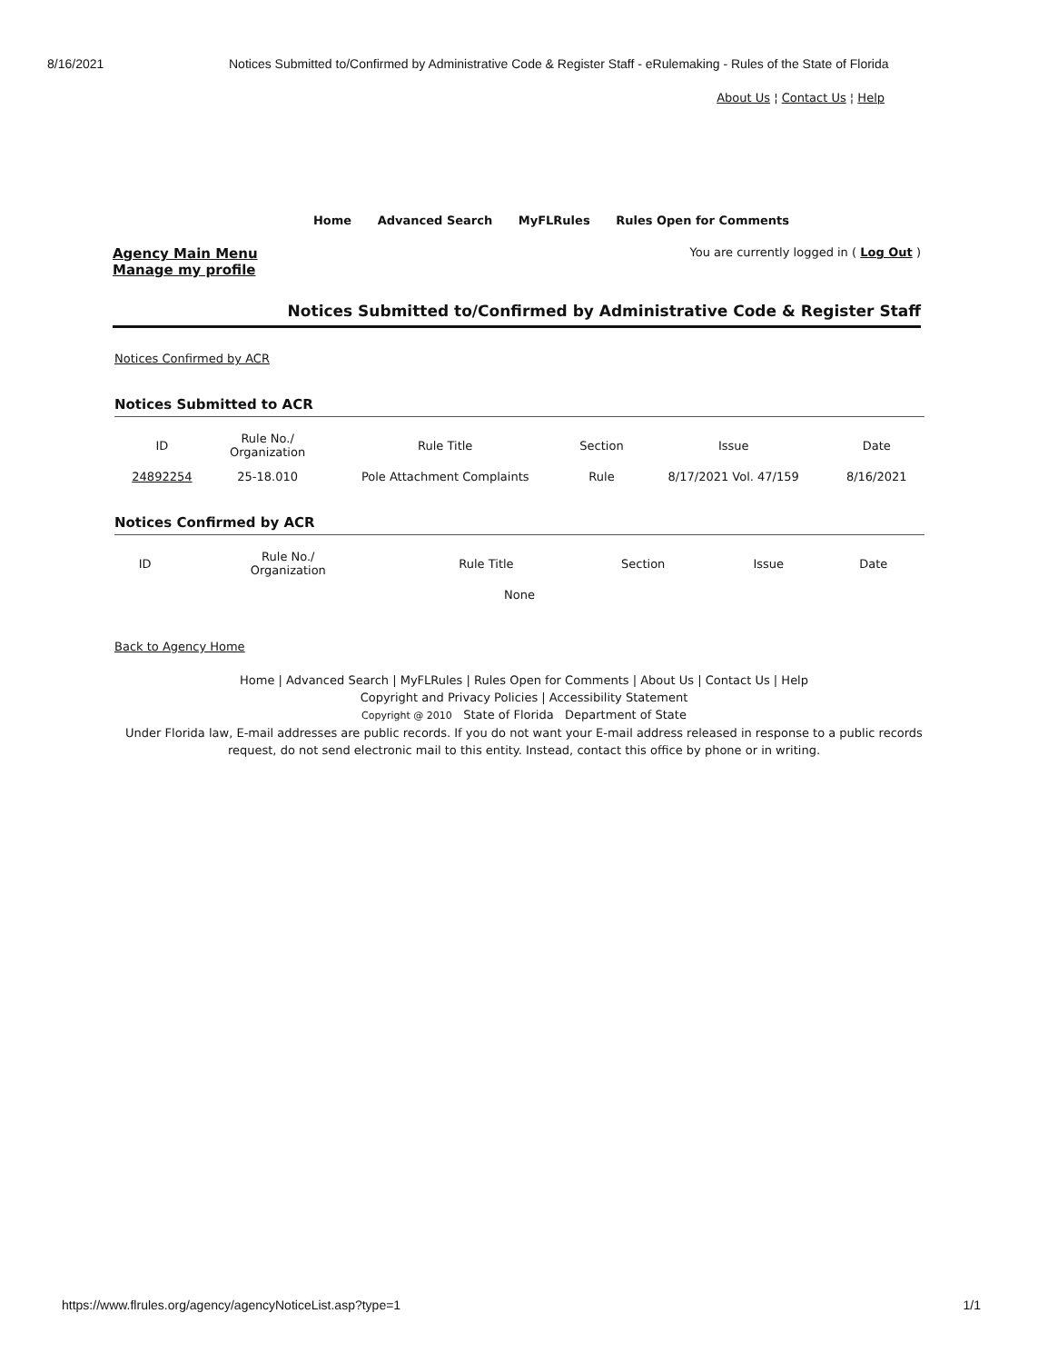8/16/2021 Notices Submitted to/Confirmed by Administrative Code & Register Staff - eRulemaking - Rules of the State of Florida
About Us ¦ Contact Us ¦ Help
Home Advanced Search MyFLRules Rules Open for Comments
Agency Main Menu
Manage my profile
You are currently logged in ( Log Out )
Notices Submitted to/Confirmed by Administrative Code & Register Staff
Notices Confirmed by ACR
Notices Submitted to ACR
| ID | Rule No./ Organization | Rule Title | Section | Issue | Date |
| --- | --- | --- | --- | --- | --- |
| 24892254 | 25-18.010 | Pole Attachment Complaints | Rule | 8/17/2021 Vol. 47/159 | 8/16/2021 |
Notices Confirmed by ACR
| ID | Rule No./ Organization | Rule Title | Section | Issue | Date |
| --- | --- | --- | --- | --- | --- |
| None | | | | | |
Back to Agency Home
Home | Advanced Search | MyFLRules | Rules Open for Comments | About Us | Contact Us | Help
Copyright and Privacy Policies | Accessibility Statement
Copyright @ 2010 State of Florida Department of State
Under Florida law, E-mail addresses are public records. If you do not want your E-mail address released in response to a public records
request, do not send electronic mail to this entity. Instead, contact this office by phone or in writing.
https://www.flrules.org/agency/agencyNoticeList.asp?type=1 1/1